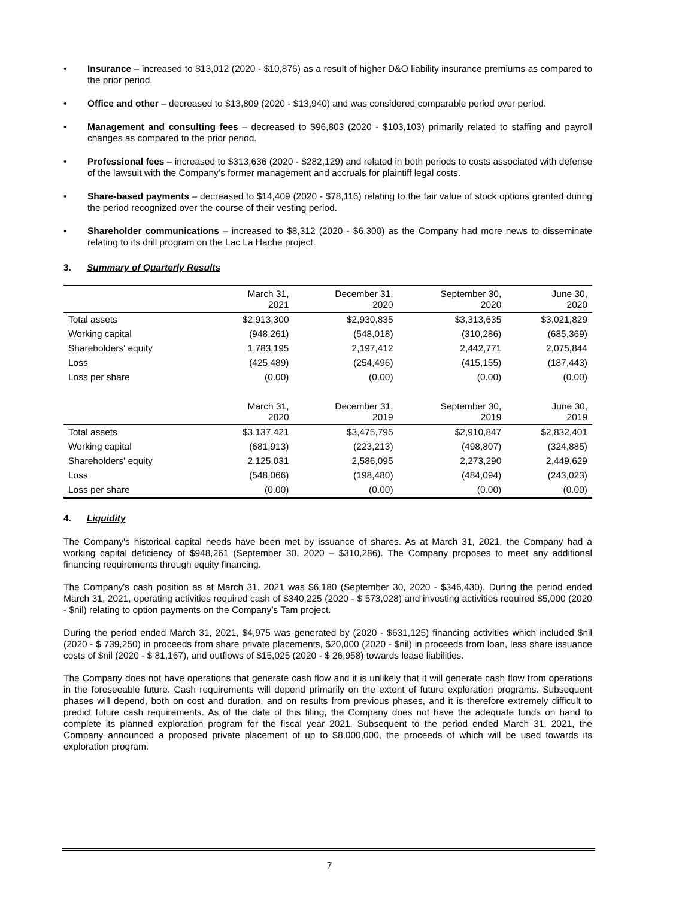• Insurance – increased to $13,012 (2020 - $10,876) as a result of higher D&O liability insurance premiums as compared to the prior period.
• Office and other – decreased to $13,809 (2020 - $13,940) and was considered comparable period over period.
• Management and consulting fees – decreased to $96,803 (2020 - $103,103) primarily related to staffing and payroll changes as compared to the prior period.
• Professional fees – increased to $313,636 (2020 - $282,129) and related in both periods to costs associated with defense of the lawsuit with the Company’s former management and accruals for plaintiff legal costs.
• Share-based payments – decreased to $14,409 (2020 - $78,116) relating to the fair value of stock options granted during the period recognized over the course of their vesting period.
• Shareholder communications – increased to $8,312 (2020 - $6,300) as the Company had more news to disseminate relating to its drill program on the Lac La Hache project.
3. Summary of Quarterly Results
| | March 31, 2021 | December 31, 2020 | September 30, 2020 | June 30, 2020 |
| --- | --- | --- | --- | --- |
| Total assets | $2,913,300 | $2,930,835 | $3,313,635 | $3,021,829 |
| Working capital | (948,261) | (548,018) | (310,286) | (685,369) |
| Shareholders' equity | 1,783,195 | 2,197,412 | 2,442,771 | 2,075,844 |
| Loss | (425,489) | (254,496) | (415,155) | (187,443) |
| Loss per share | (0.00) | (0.00) | (0.00) | (0.00) |
| | March 31, 2020 | December 31, 2019 | September 30, 2019 | June 30, 2019 |
| Total assets | $3,137,421 | $3,475,795 | $2,910,847 | $2,832,401 |
| Working capital | (681,913) | (223,213) | (498,807) | (324,885) |
| Shareholders' equity | 2,125,031 | 2,586,095 | 2,273,290 | 2,449,629 |
| Loss | (548,066) | (198,480) | (484,094) | (243,023) |
| Loss per share | (0.00) | (0.00) | (0.00) | (0.00) |
4. Liquidity
The Company's historical capital needs have been met by issuance of shares. As at March 31, 2021, the Company had a working capital deficiency of $948,261 (September 30, 2020 – $310,286). The Company proposes to meet any additional financing requirements through equity financing.
The Company's cash position as at March 31, 2021 was $6,180 (September 30, 2020 - $346,430). During the period ended March 31, 2021, operating activities required cash of $340,225 (2020 - $ 573,028) and investing activities required $5,000 (2020 - $nil) relating to option payments on the Company’s Tam project.
During the period ended March 31, 2021, $4,975 was generated by (2020 - $631,125) financing activities which included $nil (2020 - $ 739,250) in proceeds from share private placements, $20,000 (2020 - $nil) in proceeds from loan, less share issuance costs of $nil (2020 - $ 81,167), and outflows of $15,025 (2020 - $ 26,958) towards lease liabilities.
The Company does not have operations that generate cash flow and it is unlikely that it will generate cash flow from operations in the foreseeable future. Cash requirements will depend primarily on the extent of future exploration programs. Subsequent phases will depend, both on cost and duration, and on results from previous phases, and it is therefore extremely difficult to predict future cash requirements. As of the date of this filing, the Company does not have the adequate funds on hand to complete its planned exploration program for the fiscal year 2021. Subsequent to the period ended March 31, 2021, the Company announced a proposed private placement of up to $8,000,000, the proceeds of which will be used towards its exploration program.
7